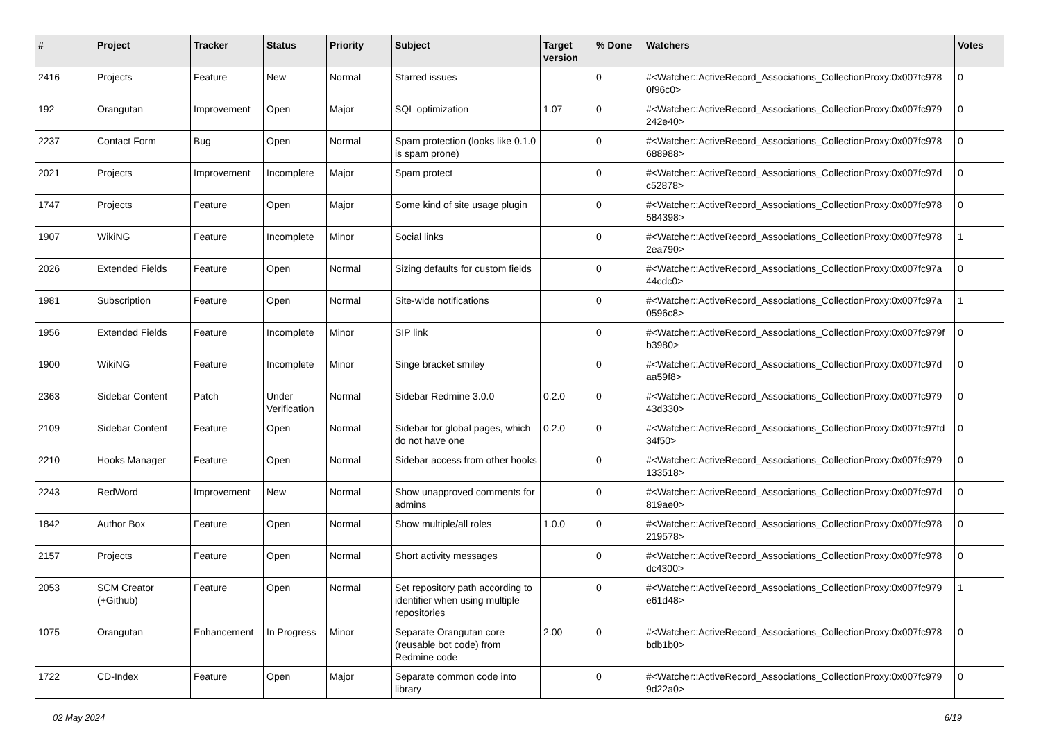| # | Project | Tracker | Status | Priority | Subject | Target version | % Done | Watchers | Votes |
| --- | --- | --- | --- | --- | --- | --- | --- | --- | --- |
| 2416 | Projects | Feature | New | Normal | Starred issues | | 0 | #<Watcher::ActiveRecord_Associations_CollectionProxy:0x007fc978 0f96c0> | 0 |
| 192 | Orangutan | Improvement | Open | Major | SQL optimization | 1.07 | 0 | #<Watcher::ActiveRecord_Associations_CollectionProxy:0x007fc979 242e40> | 0 |
| 2237 | Contact Form | Bug | Open | Normal | Spam protection (looks like 0.1.0 is spam prone) | | 0 | #<Watcher::ActiveRecord_Associations_CollectionProxy:0x007fc978 688988> | 0 |
| 2021 | Projects | Improvement | Incomplete | Major | Spam protect | | 0 | #<Watcher::ActiveRecord_Associations_CollectionProxy:0x007fc97d c52878> | 0 |
| 1747 | Projects | Feature | Open | Major | Some kind of site usage plugin | | 0 | #<Watcher::ActiveRecord_Associations_CollectionProxy:0x007fc978 584398> | 0 |
| 1907 | WikiNG | Feature | Incomplete | Minor | Social links | | 0 | #<Watcher::ActiveRecord_Associations_CollectionProxy:0x007fc978 2ea790> | 1 |
| 2026 | Extended Fields | Feature | Open | Normal | Sizing defaults for custom fields | | 0 | #<Watcher::ActiveRecord_Associations_CollectionProxy:0x007fc97a 44cdc0> | 0 |
| 1981 | Subscription | Feature | Open | Normal | Site-wide notifications | | 0 | #<Watcher::ActiveRecord_Associations_CollectionProxy:0x007fc97a 0596c8> | 1 |
| 1956 | Extended Fields | Feature | Incomplete | Minor | SIP link | | 0 | #<Watcher::ActiveRecord_Associations_CollectionProxy:0x007fc979f b3980> | 0 |
| 1900 | WikiNG | Feature | Incomplete | Minor | Singe bracket smiley | | 0 | #<Watcher::ActiveRecord_Associations_CollectionProxy:0x007fc97d aa59f8> | 0 |
| 2363 | Sidebar Content | Patch | Under Verification | Normal | Sidebar Redmine 3.0.0 | 0.2.0 | 0 | #<Watcher::ActiveRecord_Associations_CollectionProxy:0x007fc979 43d330> | 0 |
| 2109 | Sidebar Content | Feature | Open | Normal | Sidebar for global pages, which do not have one | 0.2.0 | 0 | #<Watcher::ActiveRecord_Associations_CollectionProxy:0x007fc97fd 34f50> | 0 |
| 2210 | Hooks Manager | Feature | Open | Normal | Sidebar access from other hooks | | 0 | #<Watcher::ActiveRecord_Associations_CollectionProxy:0x007fc979 133518> | 0 |
| 2243 | RedWord | Improvement | New | Normal | Show unapproved comments for admins | | 0 | #<Watcher::ActiveRecord_Associations_CollectionProxy:0x007fc97d 819ae0> | 0 |
| 1842 | Author Box | Feature | Open | Normal | Show multiple/all roles | 1.0.0 | 0 | #<Watcher::ActiveRecord_Associations_CollectionProxy:0x007fc978 219578> | 0 |
| 2157 | Projects | Feature | Open | Normal | Short activity messages | | 0 | #<Watcher::ActiveRecord_Associations_CollectionProxy:0x007fc978 dc4300> | 0 |
| 2053 | SCM Creator (+Github) | Feature | Open | Normal | Set repository path according to identifier when using multiple repositories | | 0 | #<Watcher::ActiveRecord_Associations_CollectionProxy:0x007fc979 e61d48> | 1 |
| 1075 | Orangutan | Enhancement | In Progress | Minor | Separate Orangutan core (reusable bot code) from Redmine code | 2.00 | 0 | #<Watcher::ActiveRecord_Associations_CollectionProxy:0x007fc978 bdb1b0> | 0 |
| 1722 | CD-Index | Feature | Open | Major | Separate common code into library | | 0 | #<Watcher::ActiveRecord_Associations_CollectionProxy:0x007fc979 9d22a0> | 0 |
02 May 2024 6/19